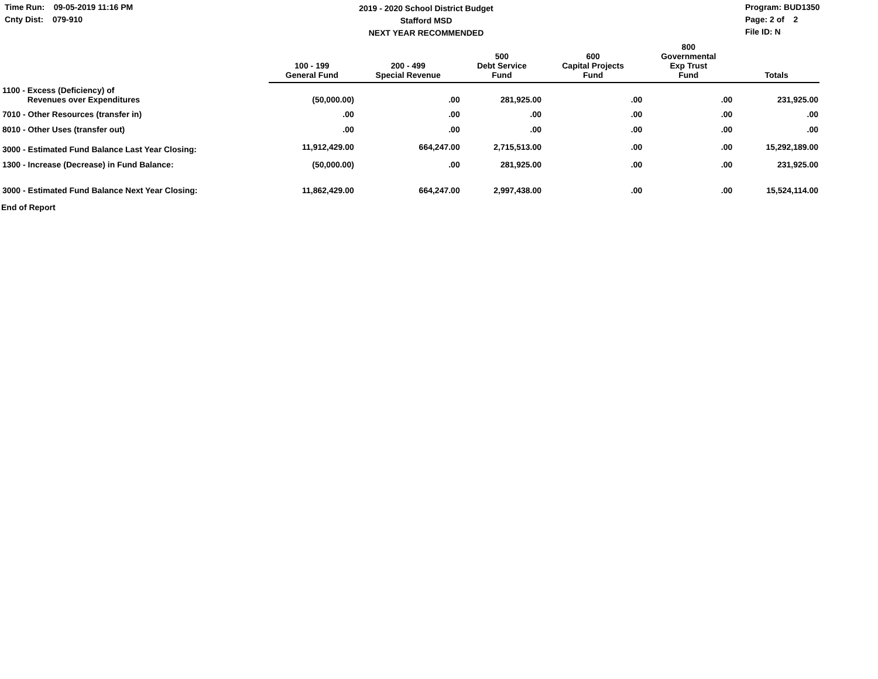Time Run: 09-05-2019 11:16 PM
Cnty Dist: 079-910
2019 - 2020 School District Budget
Stafford MSD
NEXT YEAR RECOMMENDED
Program: BUD1350
Page: 2 of 2
File ID: N
| | 100 - 199 General Fund | 200 - 499 Special Revenue | 500 Debt Service Fund | 600 Capital Projects Fund | 800 Governmental Exp Trust Fund | Totals |
| --- | --- | --- | --- | --- | --- | --- |
| 1100 - Excess (Deficiency) of Revenues over Expenditures | (50,000.00) | .00 | 281,925.00 | .00 | .00 | 231,925.00 |
| 7010 - Other Resources (transfer in) | .00 | .00 | .00 | .00 | .00 | .00 |
| 8010 - Other Uses (transfer out) | .00 | .00 | .00 | .00 | .00 | .00 |
| 3000 - Estimated Fund Balance Last Year Closing: | 11,912,429.00 | 664,247.00 | 2,715,513.00 | .00 | .00 | 15,292,189.00 |
| 1300 - Increase (Decrease) in Fund Balance: | (50,000.00) | .00 | 281,925.00 | .00 | .00 | 231,925.00 |
| 3000 - Estimated Fund Balance Next Year Closing: | 11,862,429.00 | 664,247.00 | 2,997,438.00 | .00 | .00 | 15,524,114.00 |
End of Report